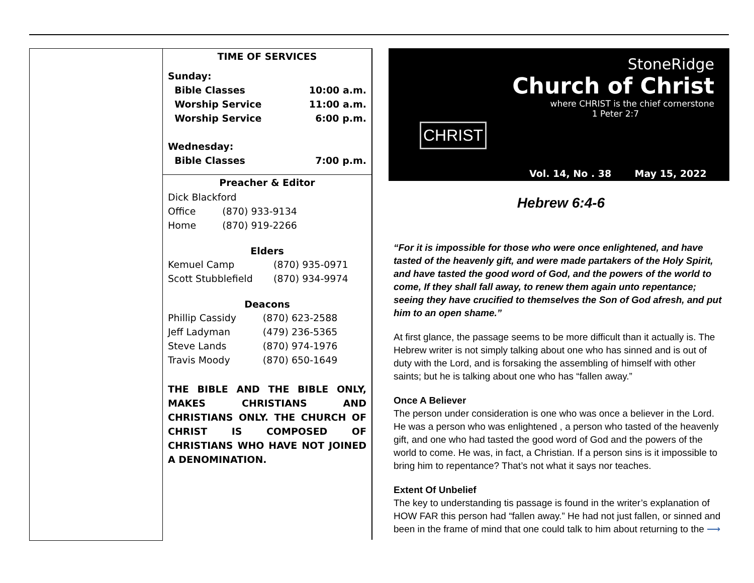TIME OF SERVICES
| Sunday: | |
| Bible Classes | 10:00 a.m. |
| Worship Service | 11:00 a.m. |
| Worship Service | 6:00 p.m. |
| Wednesday: | |
| Bible Classes | 7:00 p.m. |
Preacher & Editor
| Dick Blackford | |
| Office | (870) 933-9134 |
| Home | (870) 919-2266 |
Elders
| Kemuel Camp | (870) 935-0971 |
| Scott Stubblefield | (870) 934-9974 |
Deacons
| Phillip Cassidy | (870) 623-2588 |
| Jeff Ladyman | (479) 236-5365 |
| Steve Lands | (870) 974-1976 |
| Travis Moody | (870) 650-1649 |
THE BIBLE AND THE BIBLE ONLY, MAKES CHRISTIANS AND CHRISTIANS ONLY. THE CHURCH OF CHRIST IS COMPOSED OF CHRISTIANS WHO HAVE NOT JOINED A DENOMINATION.
StoneRidge
Church of Christ
where CHRIST is the chief cornerstone
1 Peter 2:7
CHRIST
Vol. 14, No . 38 May 15, 2022
Hebrew 6:4-6
“For it is impossible for those who were once enlightened, and have tasted of the heavenly gift, and were made partakers of the Holy Spirit, and have tasted the good word of God, and the powers of the world to come, If they shall fall away, to renew them again unto repentance; seeing they have crucified to themselves the Son of God afresh, and put him to an open shame.”
At first glance, the passage seems to be more difficult than it actually is. The Hebrew writer is not simply talking about one who has sinned and is out of duty with the Lord, and is forsaking the assembling of himself with other saints; but he is talking about one who has “fallen away.”
Once A Believer
The person under consideration is one who was once a believer in the Lord. He was a person who was enlightened , a person who tasted of the heavenly gift, and one who had tasted the good word of God and the powers of the world to come. He was, in fact, a Christian. If a person sins is it impossible to bring him to repentance? That’s not what it says nor teaches.
Extent Of Unbelief
The key to understanding tis passage is found in the writer’s explanation of HOW FAR this person had “fallen away.” He had not just fallen, or sinned and been in the frame of mind that one could talk to him about returning to the ⟶